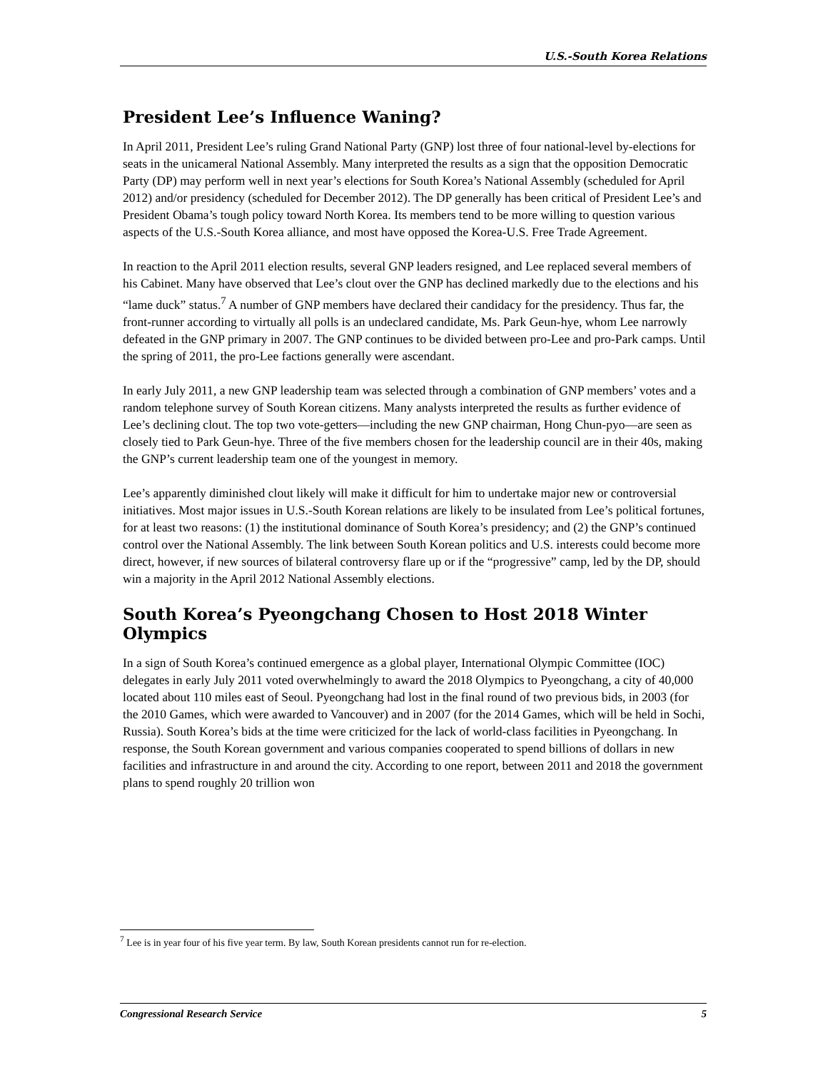U.S.-South Korea Relations
President Lee’s Influence Waning?
In April 2011, President Lee’s ruling Grand National Party (GNP) lost three of four national-level by-elections for seats in the unicameral National Assembly. Many interpreted the results as a sign that the opposition Democratic Party (DP) may perform well in next year’s elections for South Korea’s National Assembly (scheduled for April 2012) and/or presidency (scheduled for December 2012). The DP generally has been critical of President Lee’s and President Obama’s tough policy toward North Korea. Its members tend to be more willing to question various aspects of the U.S.-South Korea alliance, and most have opposed the Korea-U.S. Free Trade Agreement.
In reaction to the April 2011 election results, several GNP leaders resigned, and Lee replaced several members of his Cabinet. Many have observed that Lee’s clout over the GNP has declined markedly due to the elections and his “lame duck” status.<sup>7</sup> A number of GNP members have declared their candidacy for the presidency. Thus far, the front-runner according to virtually all polls is an undeclared candidate, Ms. Park Geun-hye, whom Lee narrowly defeated in the GNP primary in 2007. The GNP continues to be divided between pro-Lee and pro-Park camps. Until the spring of 2011, the pro-Lee factions generally were ascendant.
In early July 2011, a new GNP leadership team was selected through a combination of GNP members’ votes and a random telephone survey of South Korean citizens. Many analysts interpreted the results as further evidence of Lee’s declining clout. The top two vote-getters—including the new GNP chairman, Hong Chun-pyo—are seen as closely tied to Park Geun-hye. Three of the five members chosen for the leadership council are in their 40s, making the GNP’s current leadership team one of the youngest in memory.
Lee’s apparently diminished clout likely will make it difficult for him to undertake major new or controversial initiatives. Most major issues in U.S.-South Korean relations are likely to be insulated from Lee’s political fortunes, for at least two reasons: (1) the institutional dominance of South Korea’s presidency; and (2) the GNP’s continued control over the National Assembly. The link between South Korean politics and U.S. interests could become more direct, however, if new sources of bilateral controversy flare up or if the “progressive” camp, led by the DP, should win a majority in the April 2012 National Assembly elections.
South Korea’s Pyeongchang Chosen to Host 2018 Winter Olympics
In a sign of South Korea’s continued emergence as a global player, International Olympic Committee (IOC) delegates in early July 2011 voted overwhelmingly to award the 2018 Olympics to Pyeongchang, a city of 40,000 located about 110 miles east of Seoul. Pyeongchang had lost in the final round of two previous bids, in 2003 (for the 2010 Games, which were awarded to Vancouver) and in 2007 (for the 2014 Games, which will be held in Sochi, Russia). South Korea’s bids at the time were criticized for the lack of world-class facilities in Pyeongchang. In response, the South Korean government and various companies cooperated to spend billions of dollars in new facilities and infrastructure in and around the city. According to one report, between 2011 and 2018 the government plans to spend roughly 20 trillion won
<sup>7</sup> Lee is in year four of his five year term. By law, South Korean presidents cannot run for re-election.
Congressional Research Service 5